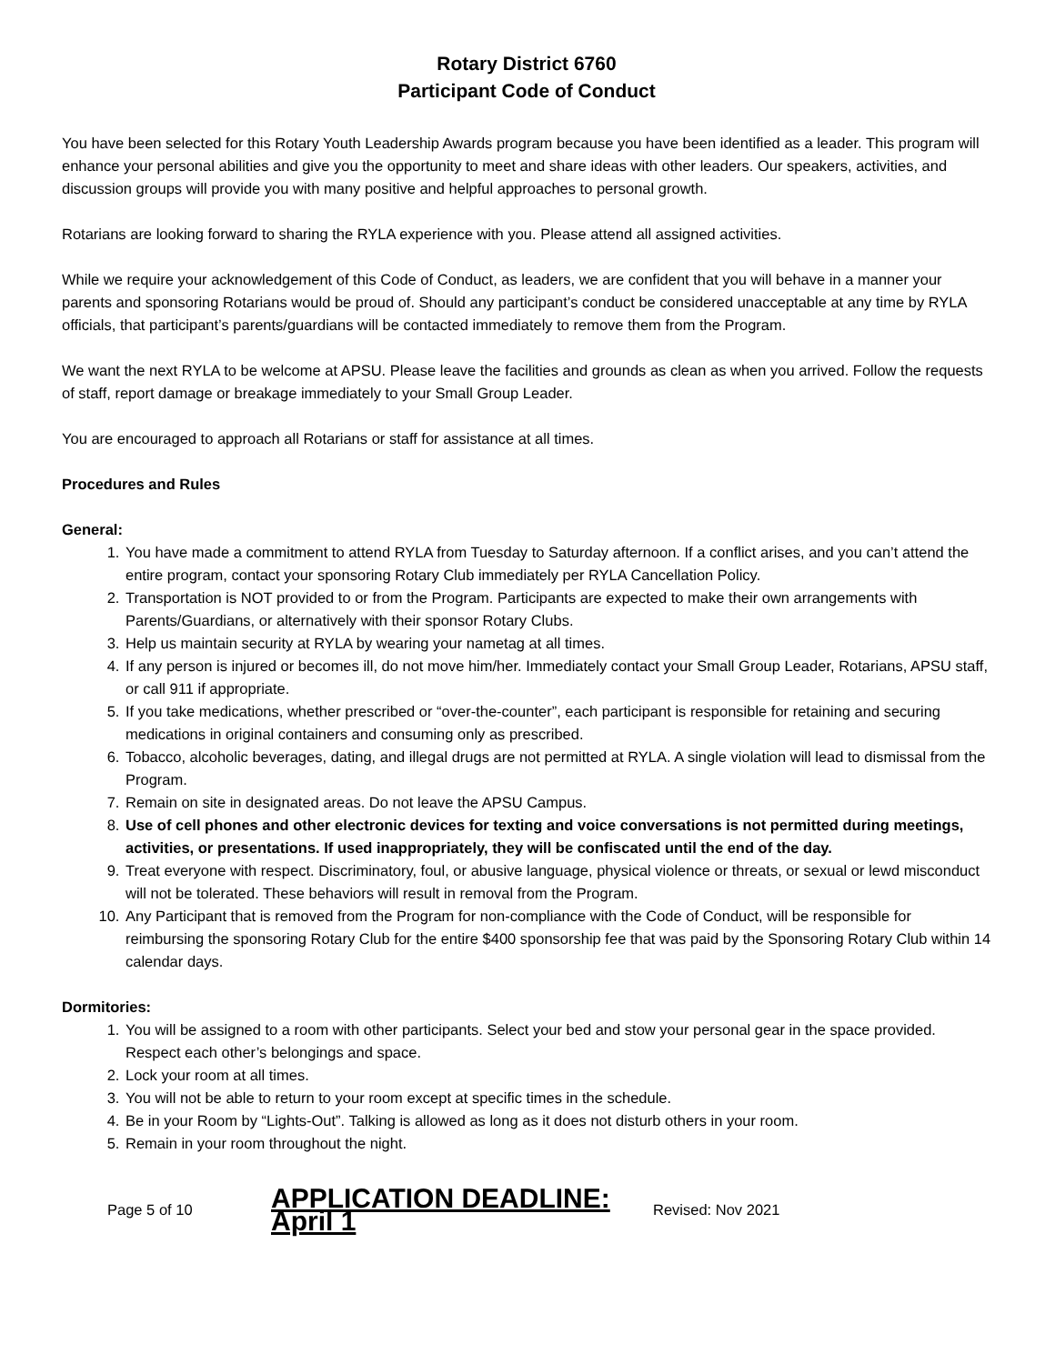Rotary District 6760
Participant Code of Conduct
You have been selected for this Rotary Youth Leadership Awards program because you have been identified as a leader. This program will enhance your personal abilities and give you the opportunity to meet and share ideas with other leaders. Our speakers, activities, and discussion groups will provide you with many positive and helpful approaches to personal growth.
Rotarians are looking forward to sharing the RYLA experience with you. Please attend all assigned activities.
While we require your acknowledgement of this Code of Conduct, as leaders, we are confident that you will behave in a manner your parents and sponsoring Rotarians would be proud of. Should any participant’s conduct be considered unacceptable at any time by RYLA officials, that participant’s parents/guardians will be contacted immediately to remove them from the Program.
We want the next RYLA to be welcome at APSU. Please leave the facilities and grounds as clean as when you arrived. Follow the requests of staff, report damage or breakage immediately to your Small Group Leader.
You are encouraged to approach all Rotarians or staff for assistance at all times.
Procedures and Rules
General:
1. You have made a commitment to attend RYLA from Tuesday to Saturday afternoon. If a conflict arises, and you can’t attend the entire program, contact your sponsoring Rotary Club immediately per RYLA Cancellation Policy.
2. Transportation is NOT provided to or from the Program. Participants are expected to make their own arrangements with Parents/Guardians, or alternatively with their sponsor Rotary Clubs.
3. Help us maintain security at RYLA by wearing your nametag at all times.
4. If any person is injured or becomes ill, do not move him/her. Immediately contact your Small Group Leader, Rotarians, APSU staff, or call 911 if appropriate.
5. If you take medications, whether prescribed or “over-the-counter”, each participant is responsible for retaining and securing medications in original containers and consuming only as prescribed.
6. Tobacco, alcoholic beverages, dating, and illegal drugs are not permitted at RYLA. A single violation will lead to dismissal from the Program.
7. Remain on site in designated areas. Do not leave the APSU Campus.
8. Use of cell phones and other electronic devices for texting and voice conversations is not permitted during meetings, activities, or presentations. If used inappropriately, they will be confiscated until the end of the day.
9. Treat everyone with respect. Discriminatory, foul, or abusive language, physical violence or threats, or sexual or lewd misconduct will not be tolerated. These behaviors will result in removal from the Program.
10. Any Participant that is removed from the Program for non-compliance with the Code of Conduct, will be responsible for reimbursing the sponsoring Rotary Club for the entire $400 sponsorship fee that was paid by the Sponsoring Rotary Club within 14 calendar days.
Dormitories:
1. You will be assigned to a room with other participants. Select your bed and stow your personal gear in the space provided. Respect each other’s belongings and space.
2. Lock your room at all times.
3. You will not be able to return to your room except at specific times in the schedule.
4. Be in your Room by “Lights-Out”. Talking is allowed as long as it does not disturb others in your room.
5. Remain in your room throughout the night.
Page 5 of 10 APPLICATION DEADLINE: April 1 Revised: Nov 2021